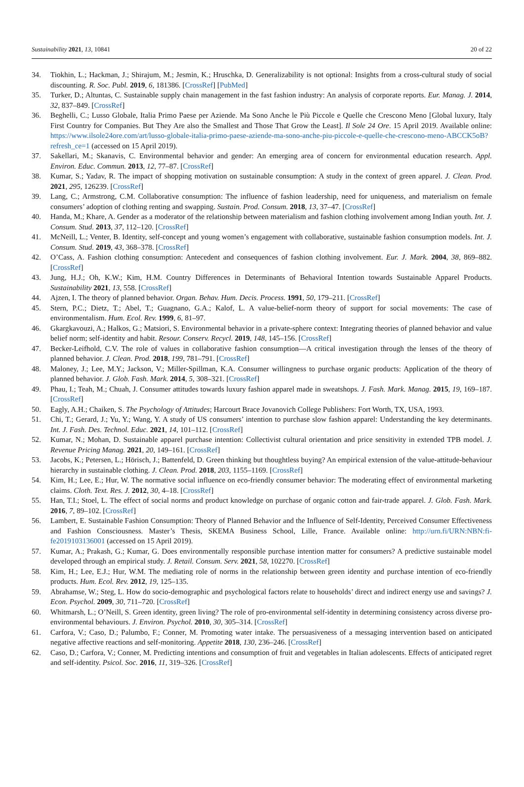Sustainability 2021, 13, 10841 20 of 22
34. Tiokhin, L.; Hackman, J.; Shirajum, M.; Jesmin, K.; Hruschka, D. Generalizability is not optional: Insights from a cross-cultural study of social discounting. R. Soc. Publ. 2019, 6, 181386. [CrossRef] [PubMed]
35. Turker, D.; Altuntas, C. Sustainable supply chain management in the fast fashion industry: An analysis of corporate reports. Eur. Manag. J. 2014, 32, 837–849. [CrossRef]
36. Beghelli, C.; Lusso Globale, Italia Primo Paese per Aziende. Ma Sono Anche le Più Piccole e Quelle che Crescono Meno [Global luxury, Italy First Country for Companies. But They Are also the Smallest and Those That Grow the Least]. Il Sole 24 Ore. 15 April 2019. Available online: https://www.ilsole24ore.com/art/lusso-globale-italia-primo-paese-aziende-ma-sono-anche-piu-piccole-e-quelle-che-crescono-meno-ABCCK5oB?refresh_ce=1 (accessed on 15 April 2019).
37. Sakellari, M.; Skanavis, C. Environmental behavior and gender: An emerging area of concern for environmental education research. Appl. Environ. Educ. Commun. 2013, 12, 77–87. [CrossRef]
38. Kumar, S.; Yadav, R. The impact of shopping motivation on sustainable consumption: A study in the context of green apparel. J. Clean. Prod. 2021, 295, 126239. [CrossRef]
39. Lang, C.; Armstrong, C.M. Collaborative consumption: The influence of fashion leadership, need for uniqueness, and materialism on female consumers’ adoption of clothing renting and swapping. Sustain. Prod. Consum. 2018, 13, 37–47. [CrossRef]
40. Handa, M.; Khare, A. Gender as a moderator of the relationship between materialism and fashion clothing involvement among Indian youth. Int. J. Consum. Stud. 2013, 37, 112–120. [CrossRef]
41. McNeill, L.; Venter, B. Identity, self-concept and young women’s engagement with collaborative, sustainable fashion consumption models. Int. J. Consum. Stud. 2019, 43, 368–378. [CrossRef]
42. O’Cass, A. Fashion clothing consumption: Antecedent and consequences of fashion clothing involvement. Eur. J. Mark. 2004, 38, 869–882. [CrossRef]
43. Jung, H.J.; Oh, K.W.; Kim, H.M. Country Differences in Determinants of Behavioral Intention towards Sustainable Apparel Products. Sustainability 2021, 13, 558. [CrossRef]
44. Ajzen, I. The theory of planned behavior. Organ. Behav. Hum. Decis. Process. 1991, 50, 179–211. [CrossRef]
45. Stern, P.C.; Dietz, T.; Abel, T.; Guagnano, G.A.; Kalof, L. A value-belief-norm theory of support for social movements: The case of environmentalism. Hum. Ecol. Rev. 1999, 6, 81–97.
46. Gkargkavouzi, A.; Halkos, G.; Matsiori, S. Environmental behavior in a private-sphere context: Integrating theories of planned behavior and value belief norm; self-identity and habit. Resour. Conserv. Recycl. 2019, 148, 145–156. [CrossRef]
47. Becker-Leifhold, C.V. The role of values in collaborative fashion consumption—A critical investigation through the lenses of the theory of planned behavior. J. Clean. Prod. 2018, 199, 781–791. [CrossRef]
48. Maloney, J.; Lee, M.Y.; Jackson, V.; Miller-Spillman, K.A. Consumer willingness to purchase organic products: Application of the theory of planned behavior. J. Glob. Fash. Mark. 2014, 5, 308–321. [CrossRef]
49. Phau, I.; Teah, M.; Chuah, J. Consumer attitudes towards luxury fashion apparel made in sweatshops. J. Fash. Mark. Manag. 2015, 19, 169–187. [CrossRef]
50. Eagly, A.H.; Chaiken, S. The Psychology of Attitudes; Harcourt Brace Jovanovich College Publishers: Fort Worth, TX, USA, 1993.
51. Chi, T.; Gerard, J.; Yu, Y.; Wang, Y. A study of US consumers’ intention to purchase slow fashion apparel: Understanding the key determinants. Int. J. Fash. Des. Technol. Educ. 2021, 14, 101–112. [CrossRef]
52. Kumar, N.; Mohan, D. Sustainable apparel purchase intention: Collectivist cultural orientation and price sensitivity in extended TPB model. J. Revenue Pricing Manag. 2021, 20, 149–161. [CrossRef]
53. Jacobs, K.; Petersen, L.; Hörisch, J.; Battenfeld, D. Green thinking but thoughtless buying? An empirical extension of the value-attitude-behaviour hierarchy in sustainable clothing. J. Clean. Prod. 2018, 203, 1155–1169. [CrossRef]
54. Kim, H.; Lee, E.; Hur, W. The normative social influence on eco-friendly consumer behavior: The moderating effect of environmental marketing claims. Cloth. Text. Res. J. 2012, 30, 4–18. [CrossRef]
55. Han, T.I.; Stoel, L. The effect of social norms and product knowledge on purchase of organic cotton and fair-trade apparel. J. Glob. Fash. Mark. 2016, 7, 89–102. [CrossRef]
56. Lambert, E. Sustainable Fashion Consumption: Theory of Planned Behavior and the Influence of Self-Identity, Perceived Consumer Effectiveness and Fashion Consciousness. Master’s Thesis, SKEMA Business School, Lille, France. Available online: http://urn.fi/URN:NBN:fi-fe2019103136001 (accessed on 15 April 2019).
57. Kumar, A.; Prakash, G.; Kumar, G. Does environmentally responsible purchase intention matter for consumers? A predictive sustainable model developed through an empirical study. J. Retail. Consum. Serv. 2021, 58, 102270. [CrossRef]
58. Kim, H.; Lee, E.J.; Hur, W.M. The mediating role of norms in the relationship between green identity and purchase intention of eco-friendly products. Hum. Ecol. Rev. 2012, 19, 125–135.
59. Abrahamse, W.; Steg, L. How do socio-demographic and psychological factors relate to households’ direct and indirect energy use and savings? J. Econ. Psychol. 2009, 30, 711–720. [CrossRef]
60. Whitmarsh, L.; O’Neill, S. Green identity, green living? The role of pro-environmental self-identity in determining consistency across diverse pro-environmental behaviours. J. Environ. Psychol. 2010, 30, 305–314. [CrossRef]
61. Carfora, V.; Caso, D.; Palumbo, F.; Conner, M. Promoting water intake. The persuasiveness of a messaging intervention based on anticipated negative affective reactions and self-monitoring. Appetite 2018, 130, 236–246. [CrossRef]
62. Caso, D.; Carfora, V.; Conner, M. Predicting intentions and consumption of fruit and vegetables in Italian adolescents. Effects of anticipated regret and self-identity. Psicol. Soc. 2016, 11, 319–326. [CrossRef]